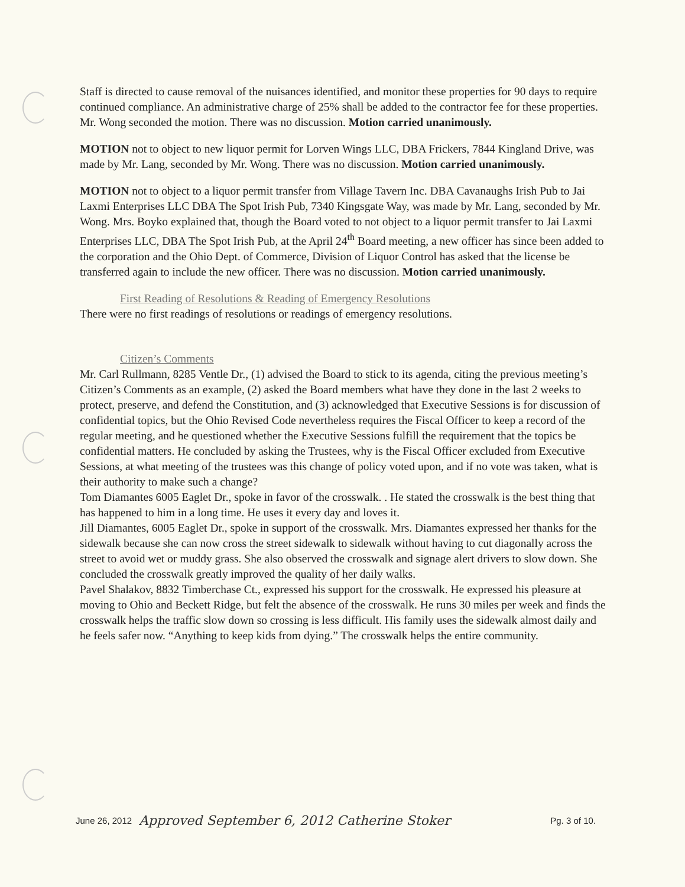Staff is directed to cause removal of the nuisances identified, and monitor these properties for 90 days to require continued compliance. An administrative charge of 25% shall be added to the contractor fee for these properties. Mr. Wong seconded the motion. There was no discussion. Motion carried unanimously.
MOTION not to object to new liquor permit for Lorven Wings LLC, DBA Frickers, 7844 Kingland Drive, was made by Mr. Lang, seconded by Mr. Wong. There was no discussion. Motion carried unanimously.
MOTION not to object to a liquor permit transfer from Village Tavern Inc. DBA Cavanaughs Irish Pub to Jai Laxmi Enterprises LLC DBA The Spot Irish Pub, 7340 Kingsgate Way, was made by Mr. Lang, seconded by Mr. Wong. Mrs. Boyko explained that, though the Board voted to not object to a liquor permit transfer to Jai Laxmi Enterprises LLC, DBA The Spot Irish Pub, at the April 24<sup>th</sup> Board meeting, a new officer has since been added to the corporation and the Ohio Dept. of Commerce, Division of Liquor Control has asked that the license be transferred again to include the new officer. There was no discussion. Motion carried unanimously.
First Reading of Resolutions & Reading of Emergency Resolutions
There were no first readings of resolutions or readings of emergency resolutions.
Citizen’s Comments
Mr. Carl Rullmann, 8285 Ventle Dr., (1) advised the Board to stick to its agenda, citing the previous meeting’s Citizen’s Comments as an example, (2) asked the Board members what have they done in the last 2 weeks to protect, preserve, and defend the Constitution, and (3) acknowledged that Executive Sessions is for discussion of confidential topics, but the Ohio Revised Code nevertheless requires the Fiscal Officer to keep a record of the regular meeting, and he questioned whether the Executive Sessions fulfill the requirement that the topics be confidential matters. He concluded by asking the Trustees, why is the Fiscal Officer excluded from Executive Sessions, at what meeting of the trustees was this change of policy voted upon, and if no vote was taken, what is their authority to make such a change?
Tom Diamantes 6005 Eaglet Dr., spoke in favor of the crosswalk. . He stated the crosswalk is the best thing that has happened to him in a long time. He uses it every day and loves it.
Jill Diamantes, 6005 Eaglet Dr., spoke in support of the crosswalk. Mrs. Diamantes expressed her thanks for the sidewalk because she can now cross the street sidewalk to sidewalk without having to cut diagonally across the street to avoid wet or muddy grass. She also observed the crosswalk and signage alert drivers to slow down. She concluded the crosswalk greatly improved the quality of her daily walks.
Pavel Shalakov, 8832 Timberchase Ct., expressed his support for the crosswalk. He expressed his pleasure at moving to Ohio and Beckett Ridge, but felt the absence of the crosswalk. He runs 30 miles per week and finds the crosswalk helps the traffic slow down so crossing is less difficult. His family uses the sidewalk almost daily and he feels safer now. “Anything to keep kids from dying.” The crosswalk helps the entire community.
June 26, 2012 Approved September 6, 2012 Catherine Stoker Pg. 3 of 10.